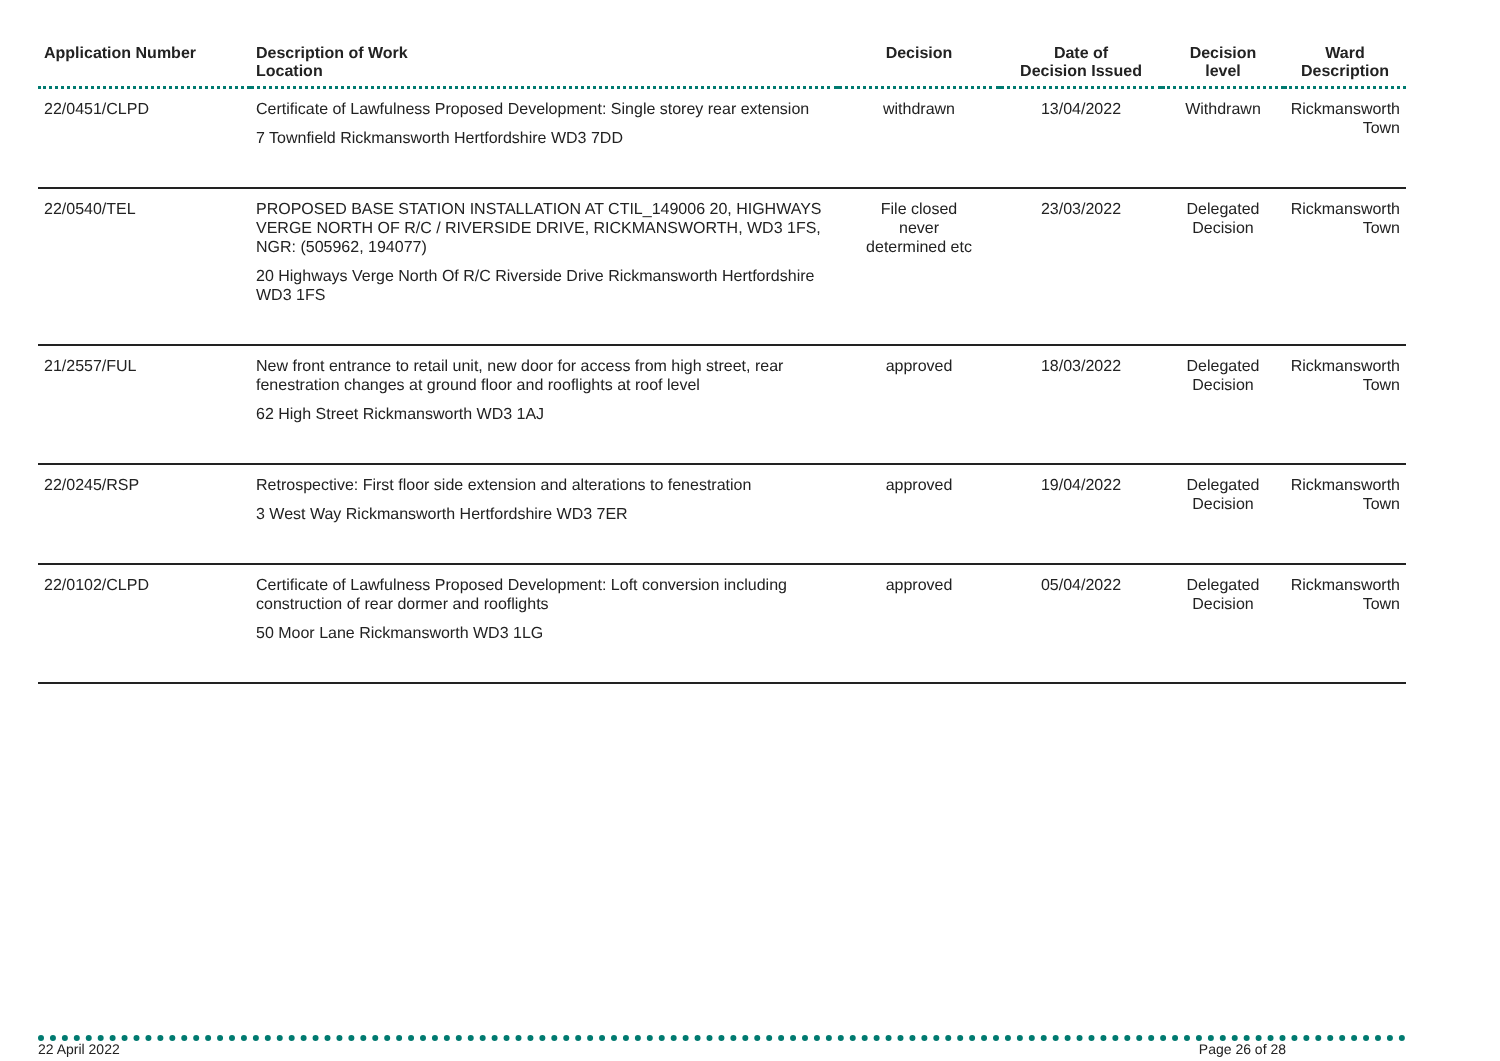| Application Number | Description of Work Location | Decision | Date of Decision Issued | Decision level | Ward Description |
| --- | --- | --- | --- | --- | --- |
| 22/0451/CLPD | Certificate of Lawfulness Proposed Development: Single storey rear extension 7 Townfield Rickmansworth Hertfordshire WD3 7DD | withdrawn | 13/04/2022 | Withdrawn | Rickmansworth Town |
| 22/0540/TEL | PROPOSED BASE STATION INSTALLATION AT CTIL_149006 20, HIGHWAYS VERGE NORTH OF R/C / RIVERSIDE DRIVE, RICKMANSWORTH, WD3 1FS, NGR: (505962, 194077) 20 Highways Verge North Of R/C Riverside Drive Rickmansworth Hertfordshire WD3 1FS | File closed never determined etc | 23/03/2022 | Delegated Decision | Rickmansworth Town |
| 21/2557/FUL | New front entrance to retail unit, new door for access from high street, rear fenestration changes at ground floor and rooflights at roof level 62 High Street Rickmansworth WD3 1AJ | approved | 18/03/2022 | Delegated Decision | Rickmansworth Town |
| 22/0245/RSP | Retrospective: First floor side extension and alterations to fenestration 3 West Way Rickmansworth Hertfordshire WD3 7ER | approved | 19/04/2022 | Delegated Decision | Rickmansworth Town |
| 22/0102/CLPD | Certificate of Lawfulness Proposed Development: Loft conversion including construction of rear dormer and rooflights 50 Moor Lane Rickmansworth WD3 1LG | approved | 05/04/2022 | Delegated Decision | Rickmansworth Town |
22 April 2022 Page 26 of 28